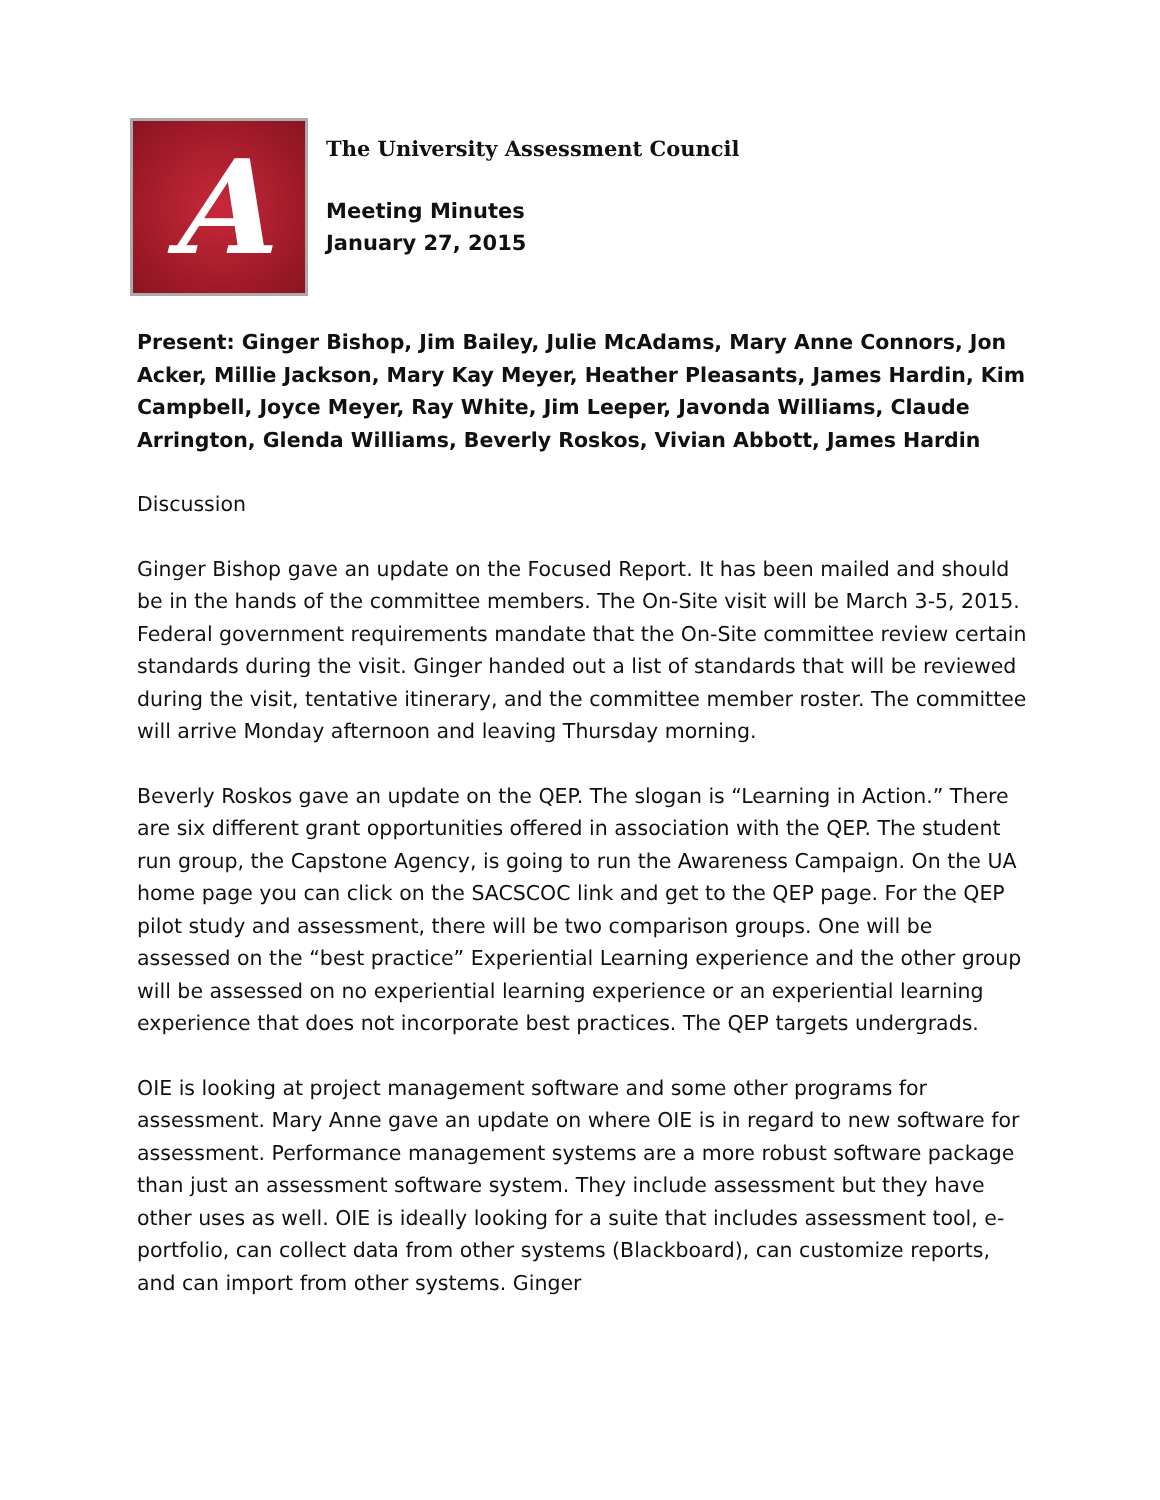A
The University Assessment Council
Meeting Minutes
January 27, 2015
Present: Ginger Bishop, Jim Bailey, Julie McAdams, Mary Anne Connors, Jon Acker, Millie Jackson, Mary Kay Meyer, Heather Pleasants, James Hardin, Kim Campbell, Joyce Meyer, Ray White, Jim Leeper, Javonda Williams, Claude Arrington, Glenda Williams, Beverly Roskos, Vivian Abbott, James Hardin
Discussion
Ginger Bishop gave an update on the Focused Report. It has been mailed and should be in the hands of the committee members. The On-Site visit will be March 3-5, 2015. Federal government requirements mandate that the On-Site committee review certain standards during the visit. Ginger handed out a list of standards that will be reviewed during the visit, tentative itinerary, and the committee member roster. The committee will arrive Monday afternoon and leaving Thursday morning.
Beverly Roskos gave an update on the QEP. The slogan is “Learning in Action.” There are six different grant opportunities offered in association with the QEP. The student run group, the Capstone Agency, is going to run the Awareness Campaign. On the UA home page you can click on the SACSCOC link and get to the QEP page. For the QEP pilot study and assessment, there will be two comparison groups. One will be assessed on the “best practice” Experiential Learning experience and the other group will be assessed on no experiential learning experience or an experiential learning experience that does not incorporate best practices. The QEP targets undergrads.
OIE is looking at project management software and some other programs for assessment. Mary Anne gave an update on where OIE is in regard to new software for assessment. Performance management systems are a more robust software package than just an assessment software system. They include assessment but they have other uses as well. OIE is ideally looking for a suite that includes assessment tool, e-portfolio, can collect data from other systems (Blackboard), can customize reports, and can import from other systems. Ginger